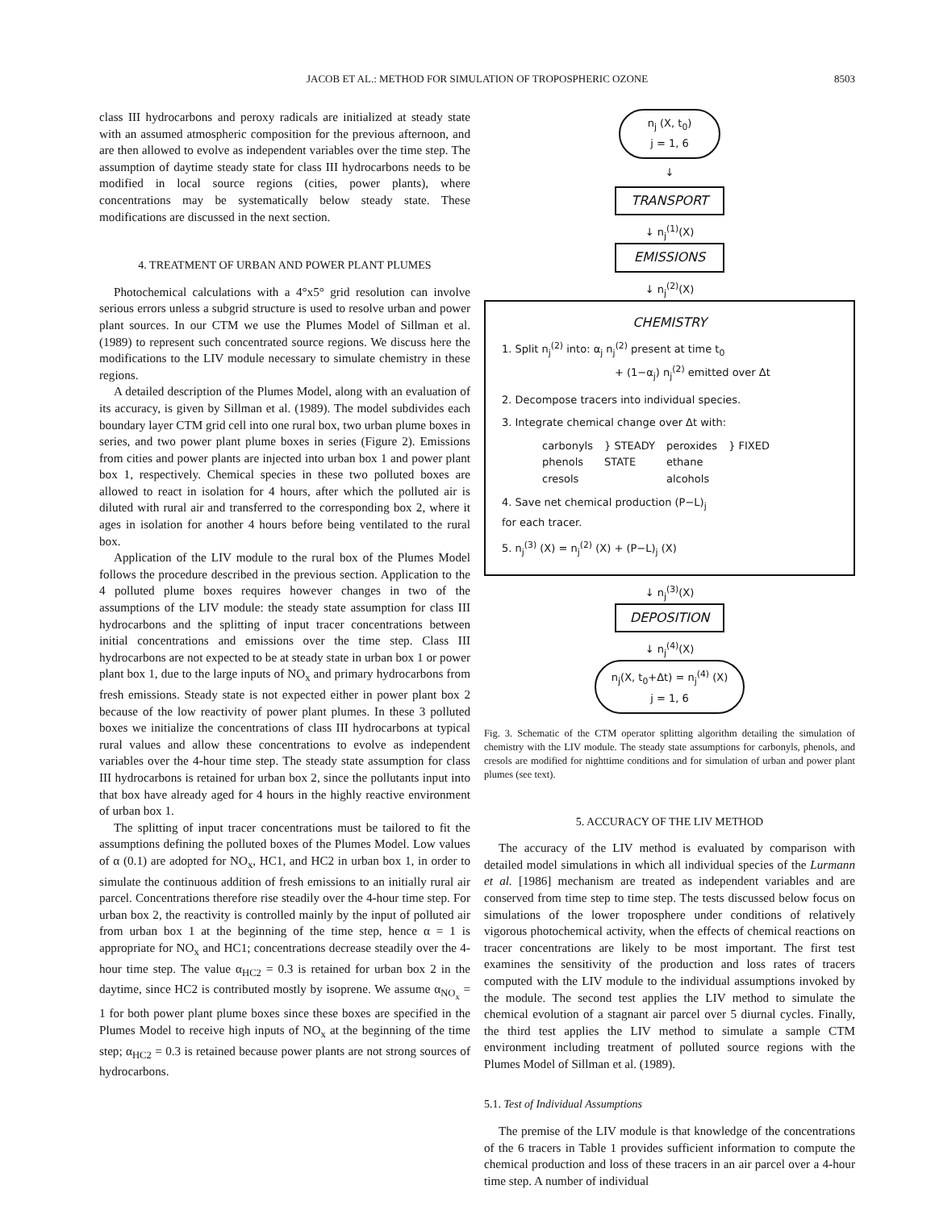JACOB ET AL.: METHOD FOR SIMULATION OF TROPOSPHERIC OZONE 8503
class III hydrocarbons and peroxy radicals are initialized at steady state with an assumed atmospheric composition for the previous afternoon, and are then allowed to evolve as independent variables over the time step. The assumption of daytime steady state for class III hydrocarbons needs to be modified in local source regions (cities, power plants), where concentrations may be systematically below steady state. These modifications are discussed in the next section.
4. TREATMENT OF URBAN AND POWER PLANT PLUMES
Photochemical calculations with a 4°x5° grid resolution can involve serious errors unless a subgrid structure is used to resolve urban and power plant sources. In our CTM we use the Plumes Model of Sillman et al. (1989) to represent such concentrated source regions. We discuss here the modifications to the LIV module necessary to simulate chemistry in these regions.
A detailed description of the Plumes Model, along with an evaluation of its accuracy, is given by Sillman et al. (1989). The model subdivides each boundary layer CTM grid cell into one rural box, two urban plume boxes in series, and two power plant plume boxes in series (Figure 2). Emissions from cities and power plants are injected into urban box 1 and power plant box 1, respectively. Chemical species in these two polluted boxes are allowed to react in isolation for 4 hours, after which the polluted air is diluted with rural air and transferred to the corresponding box 2, where it ages in isolation for another 4 hours before being ventilated to the rural box.
Application of the LIV module to the rural box of the Plumes Model follows the procedure described in the previous section. Application to the 4 polluted plume boxes requires however changes in two of the assumptions of the LIV module: the steady state assumption for class III hydrocarbons and the splitting of input tracer concentrations between initial concentrations and emissions over the time step. Class III hydrocarbons are not expected to be at steady state in urban box 1 or power plant box 1, due to the large inputs of NO<sub>x</sub> and primary hydrocarbons from fresh emissions. Steady state is not expected either in power plant box 2 because of the low reactivity of power plant plumes. In these 3 polluted boxes we initialize the concentrations of class III hydrocarbons at typical rural values and allow these concentrations to evolve as independent variables over the 4-hour time step. The steady state assumption for class III hydrocarbons is retained for urban box 2, since the pollutants input into that box have already aged for 4 hours in the highly reactive environment of urban box 1.
The splitting of input tracer concentrations must be tailored to fit the assumptions defining the polluted boxes of the Plumes Model. Low values of α (0.1) are adopted for NO<sub>x</sub>, HC1, and HC2 in urban box 1, in order to simulate the continuous addition of fresh emissions to an initially rural air parcel. Concentrations therefore rise steadily over the 4-hour time step. For urban box 2, the reactivity is controlled mainly by the input of polluted air from urban box 1 at the beginning of the time step, hence α = 1 is appropriate for NO<sub>x</sub> and HC1; concentrations decrease steadily over the 4-hour time step. The value α<sub>HC2</sub> = 0.3 is retained for urban box 2 in the daytime, since HC2 is contributed mostly by isoprene. We assume α<sub>NO<sub>x</sub></sub> = 1 for both power plant plume boxes since these boxes are specified in the Plumes Model to receive high inputs of NO<sub>x</sub> at the beginning of the time step; α<sub>HC2</sub> = 0.3 is retained because power plants are not strong sources of hydrocarbons.
n<sub>j</sub> (X, t<sub>0</sub>)
j = 1, 6
↓
TRANSPORT
↓ n<sub>j</sub><sup>(1)</sup>(X)
EMISSIONS
↓ n<sub>j</sub><sup>(2)</sup>(X)
CHEMISTRY
1. Split n<sub>j</sub><sup>(2)</sup> into: α<sub>j</sub> n<sub>j</sub><sup>(2)</sup> present at time t<sub>0</sub>
+ (1−α<sub>j</sub>) n<sub>j</sub><sup>(2)</sup> emitted over Δt
2. Decompose tracers into individual species.
3. Integrate chemical change over Δt with:
carbonyls
phenols
cresols } STEADY
STATE peroxides
ethane
alcohols } FIXED
4. Save net chemical production (P−L)<sub>j</sub>
for each tracer.
5. n<sub>j</sub><sup>(3)</sup> (X) = n<sub>j</sub><sup>(2)</sup> (X) + (P−L)<sub>j</sub> (X)
↓ n<sub>j</sub><sup>(3)</sup>(X)
DEPOSITION
↓ n<sub>j</sub><sup>(4)</sup>(X)
n<sub>j</sub>(X, t<sub>0</sub>+Δt) = n<sub>j</sub><sup>(4)</sup> (X)
j = 1, 6
Fig. 3. Schematic of the CTM operator splitting algorithm detailing the simulation of chemistry with the LIV module. The steady state assumptions for carbonyls, phenols, and cresols are modified for nighttime conditions and for simulation of urban and power plant plumes (see text).
5. ACCURACY OF THE LIV METHOD
The accuracy of the LIV method is evaluated by comparison with detailed model simulations in which all individual species of the Lurmann et al. [1986] mechanism are treated as independent variables and are conserved from time step to time step. The tests discussed below focus on simulations of the lower troposphere under conditions of relatively vigorous photochemical activity, when the effects of chemical reactions on tracer concentrations are likely to be most important. The first test examines the sensitivity of the production and loss rates of tracers computed with the LIV module to the individual assumptions invoked by the module. The second test applies the LIV method to simulate the chemical evolution of a stagnant air parcel over 5 diurnal cycles. Finally, the third test applies the LIV method to simulate a sample CTM environment including treatment of polluted source regions with the Plumes Model of Sillman et al. (1989).
5.1. Test of Individual Assumptions
The premise of the LIV module is that knowledge of the concentrations of the 6 tracers in Table 1 provides sufficient information to compute the chemical production and loss of these tracers in an air parcel over a 4-hour time step. A number of individual